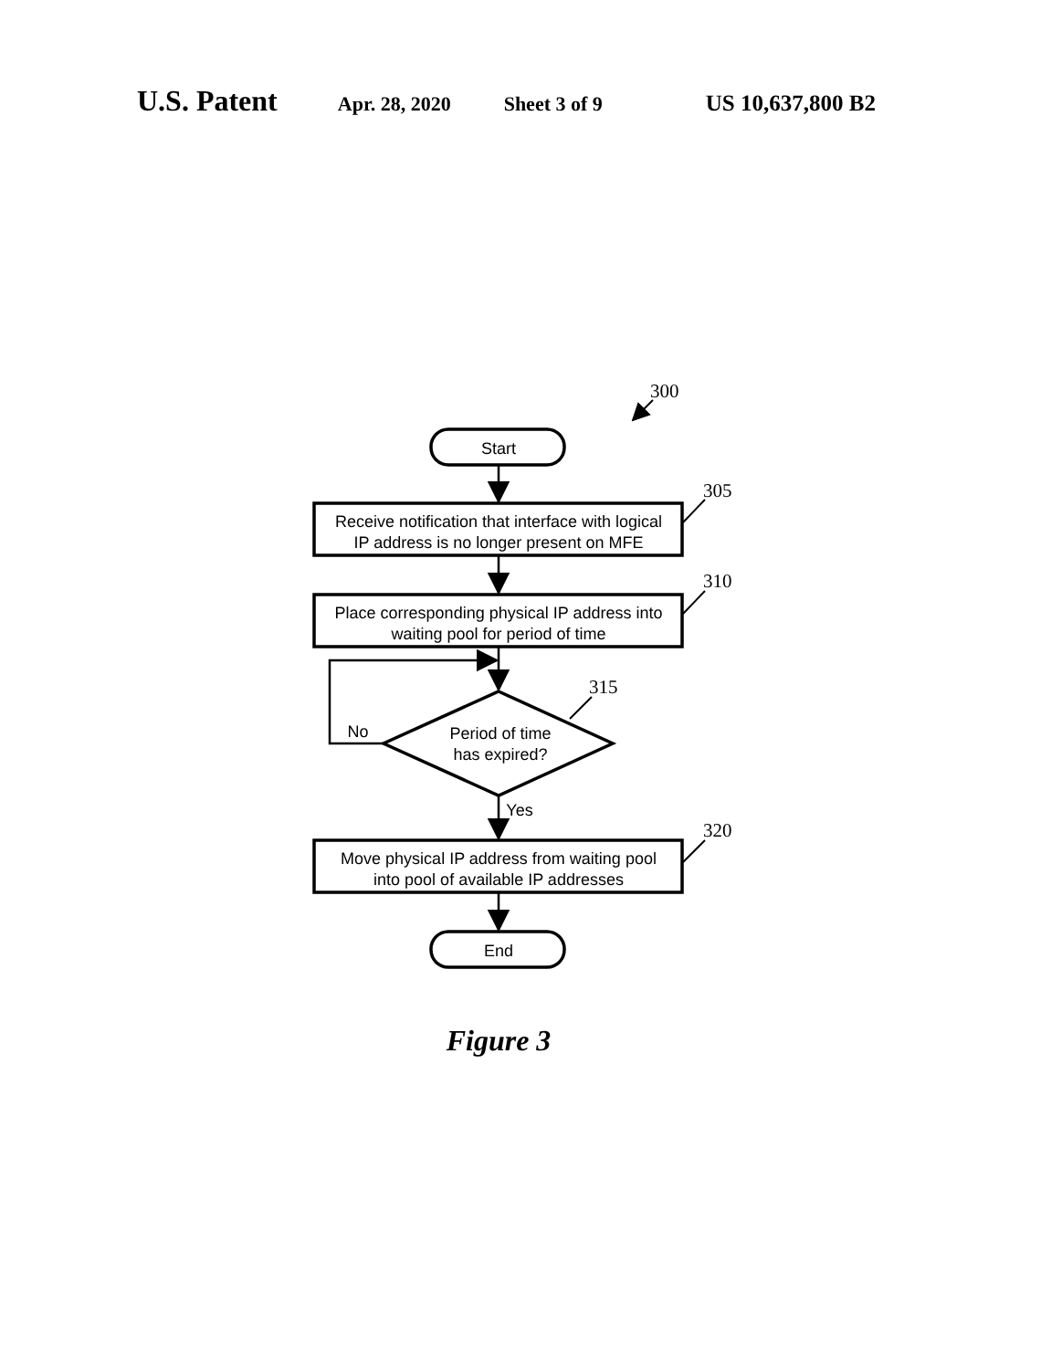U.S. Patent Apr. 28, 2020 Sheet 3 of 9 US 10,637,800 B2
300
305
310
315
320
Start
Receive notification that interface with logical
IP address is no longer present on MFE
Place corresponding physical IP address into
waiting pool for period of time
Period of time
has expired?
No
Yes
Move physical IP address from waiting pool
into pool of available IP addresses
End
Figure 3